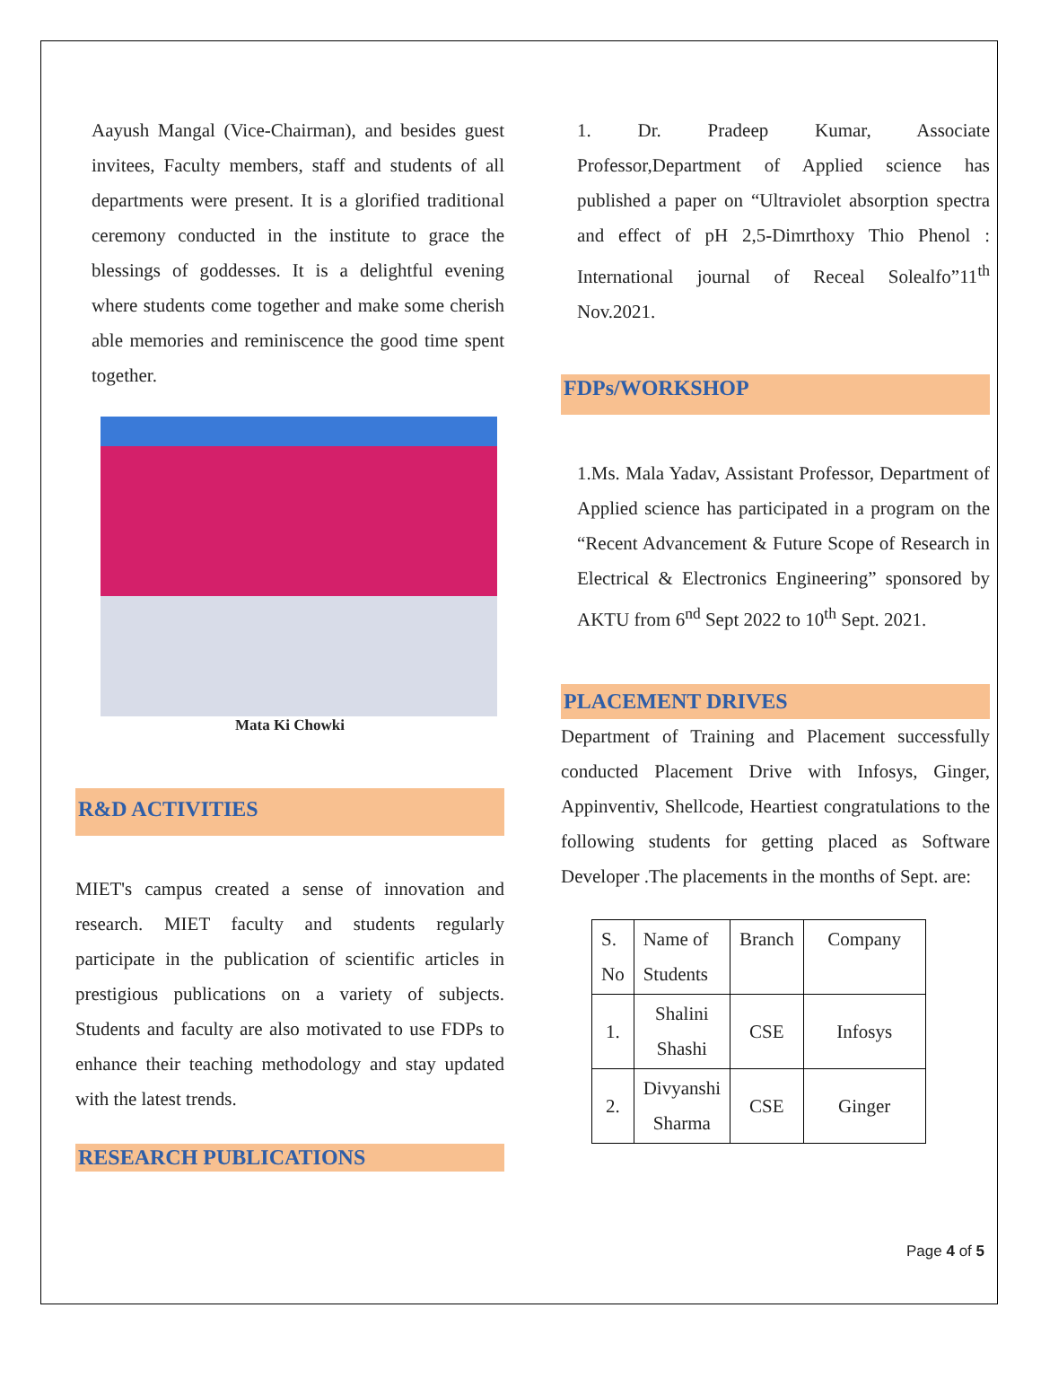Aayush Mangal (Vice-Chairman), and besides guest invitees, Faculty members, staff and students of all departments were present. It is a glorified traditional ceremony conducted in the institute to grace the blessings of goddesses. It is a delightful evening where students come together and make some cherish able memories and reminiscence the good time spent together.
Mata Ki Chowki
R&D ACTIVITIES
MIET's campus created a sense of innovation and research. MIET faculty and students regularly participate in the publication of scientific articles in prestigious publications on a variety of subjects. Students and faculty are also motivated to use FDPs to enhance their teaching methodology and stay updated with the latest trends.
RESEARCH PUBLICATIONS
1. Dr. Pradeep Kumar, Associate Professor,Department of Applied science has published a paper on “Ultraviolet absorption spectra and effect of pH 2,5-Dimrthoxy Thio Phenol : International journal of Receal Solealfo”11<sup>th</sup> Nov.2021.
FDPs/WORKSHOP
1.Ms. Mala Yadav, Assistant Professor, Department of Applied science has participated in a program on the “Recent Advancement & Future Scope of Research in Electrical & Electronics Engineering” sponsored by AKTU from 6<sup>nd</sup> Sept 2022 to 10<sup>th</sup> Sept. 2021.
PLACEMENT DRIVES
Department of Training and Placement successfully conducted Placement Drive with Infosys, Ginger, Appinventiv, Shellcode, Heartiest congratulations to the following students for getting placed as Software Developer .The placements in the months of Sept. are:
| S. No | Name of Students | Branch | Company |
| 1. | Shalini Shashi | CSE | Infosys |
| 2. | Divyanshi Sharma | CSE | Ginger |
Page 4 of 5